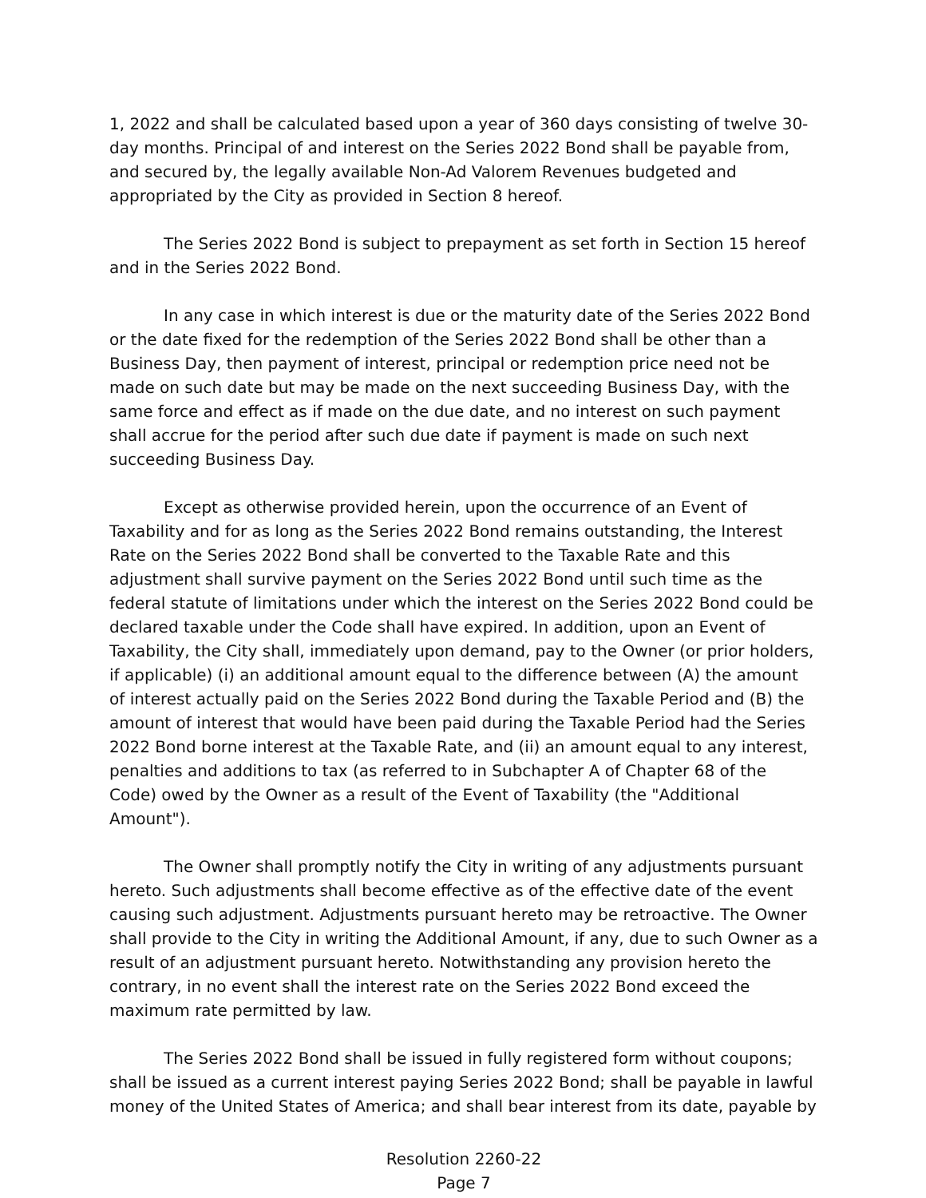1, 2022 and shall be calculated based upon a year of 360 days consisting of twelve 30-day months. Principal of and interest on the Series 2022 Bond shall be payable from, and secured by, the legally available Non-Ad Valorem Revenues budgeted and appropriated by the City as provided in Section 8 hereof.
The Series 2022 Bond is subject to prepayment as set forth in Section 15 hereof and in the Series 2022 Bond.
In any case in which interest is due or the maturity date of the Series 2022 Bond or the date fixed for the redemption of the Series 2022 Bond shall be other than a Business Day, then payment of interest, principal or redemption price need not be made on such date but may be made on the next succeeding Business Day, with the same force and effect as if made on the due date, and no interest on such payment shall accrue for the period after such due date if payment is made on such next succeeding Business Day.
Except as otherwise provided herein, upon the occurrence of an Event of Taxability and for as long as the Series 2022 Bond remains outstanding, the Interest Rate on the Series 2022 Bond shall be converted to the Taxable Rate and this adjustment shall survive payment on the Series 2022 Bond until such time as the federal statute of limitations under which the interest on the Series 2022 Bond could be declared taxable under the Code shall have expired. In addition, upon an Event of Taxability, the City shall, immediately upon demand, pay to the Owner (or prior holders, if applicable) (i) an additional amount equal to the difference between (A) the amount of interest actually paid on the Series 2022 Bond during the Taxable Period and (B) the amount of interest that would have been paid during the Taxable Period had the Series 2022 Bond borne interest at the Taxable Rate, and (ii) an amount equal to any interest, penalties and additions to tax (as referred to in Subchapter A of Chapter 68 of the Code) owed by the Owner as a result of the Event of Taxability (the "Additional Amount").
The Owner shall promptly notify the City in writing of any adjustments pursuant hereto. Such adjustments shall become effective as of the effective date of the event causing such adjustment. Adjustments pursuant hereto may be retroactive. The Owner shall provide to the City in writing the Additional Amount, if any, due to such Owner as a result of an adjustment pursuant hereto. Notwithstanding any provision hereto the contrary, in no event shall the interest rate on the Series 2022 Bond exceed the maximum rate permitted by law.
The Series 2022 Bond shall be issued in fully registered form without coupons; shall be issued as a current interest paying Series 2022 Bond; shall be payable in lawful money of the United States of America; and shall bear interest from its date, payable by
Resolution 2260-22
Page 7